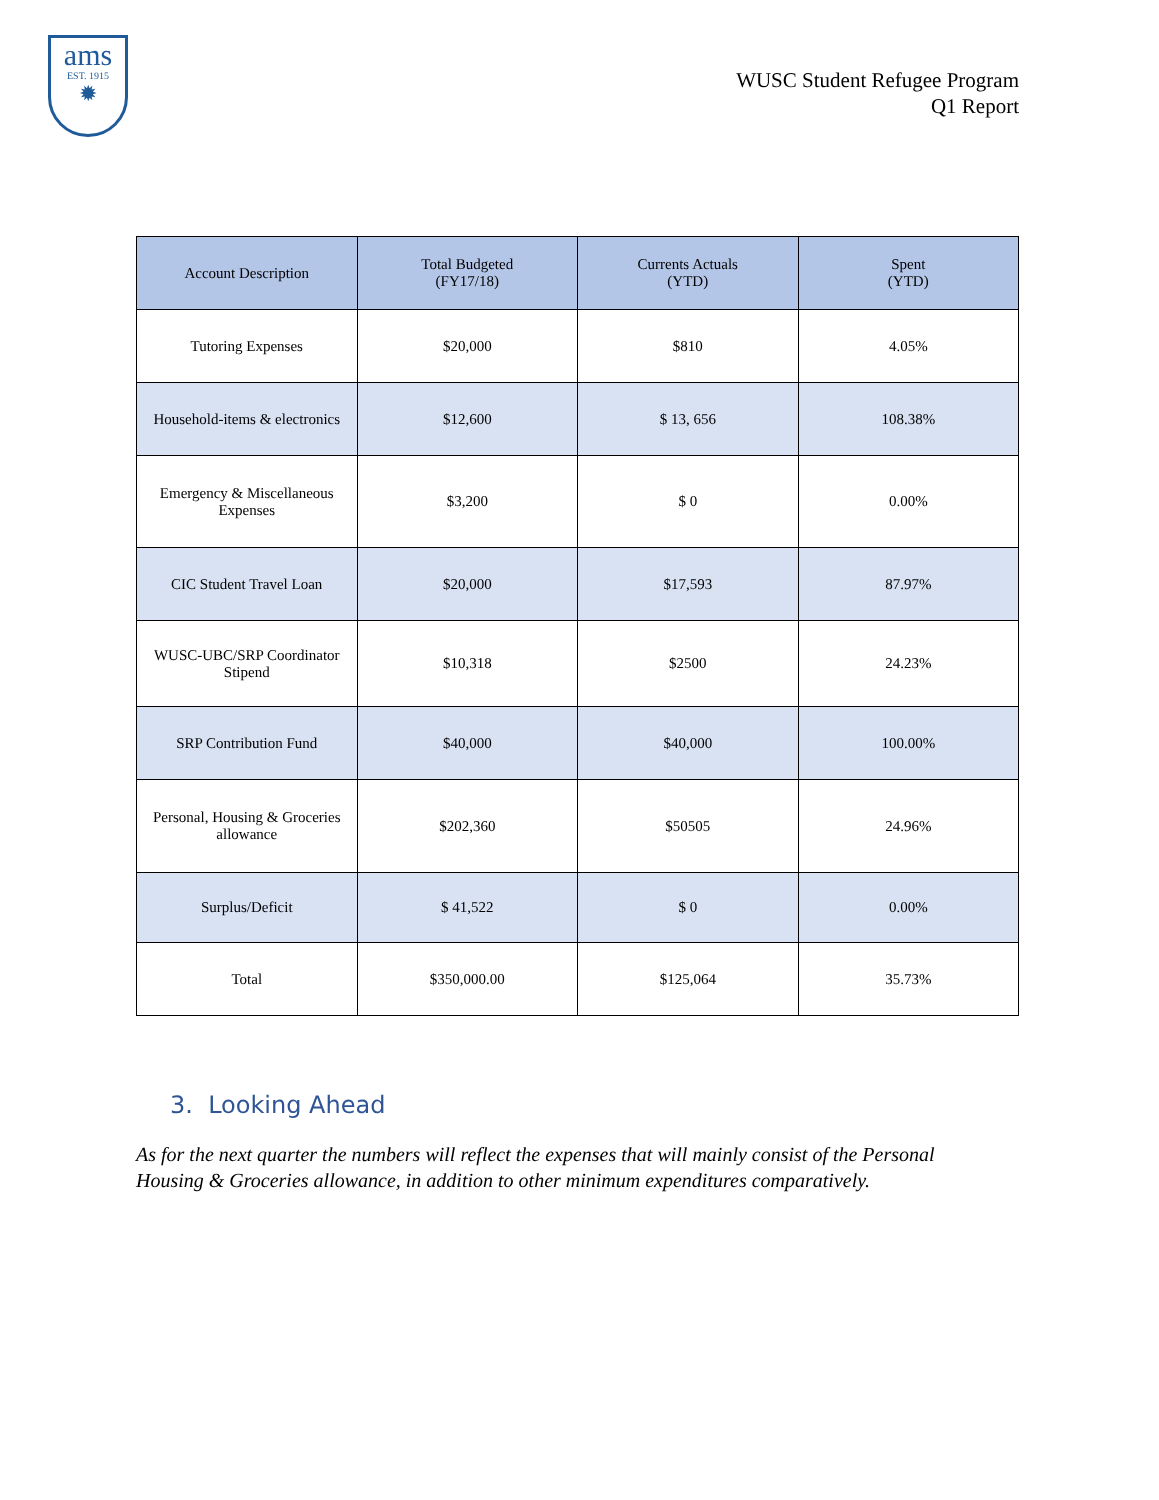ams
EST. 1915
✹
WUSC Student Refugee Program
Q1 Report
| Account Description | Total Budgeted (FY17/18) | Currents Actuals (YTD) | Spent (YTD) |
| --- | --- | --- | --- |
| Tutoring Expenses | $20,000 | $810 | 4.05% |
| Household-items & electronics | $12,600 | $ 13, 656 | 108.38% |
| Emergency & Miscellaneous Expenses | $3,200 | $ 0 | 0.00% |
| CIC Student Travel Loan | $20,000 | $17,593 | 87.97% |
| WUSC-UBC/SRP Coordinator Stipend | $10,318 | $2500 | 24.23% |
| SRP Contribution Fund | $40,000 | $40,000 | 100.00% |
| Personal, Housing & Groceries allowance | $202,360 | $50505 | 24.96% |
| Surplus/Deficit | $ 41,522 | $ 0 | 0.00% |
| Total | $350,000.00 | $125,064 | 35.73% |
3. Looking Ahead
As for the next quarter the numbers will reflect the expenses that will mainly consist of the Personal Housing & Groceries allowance, in addition to other minimum expenditures comparatively.